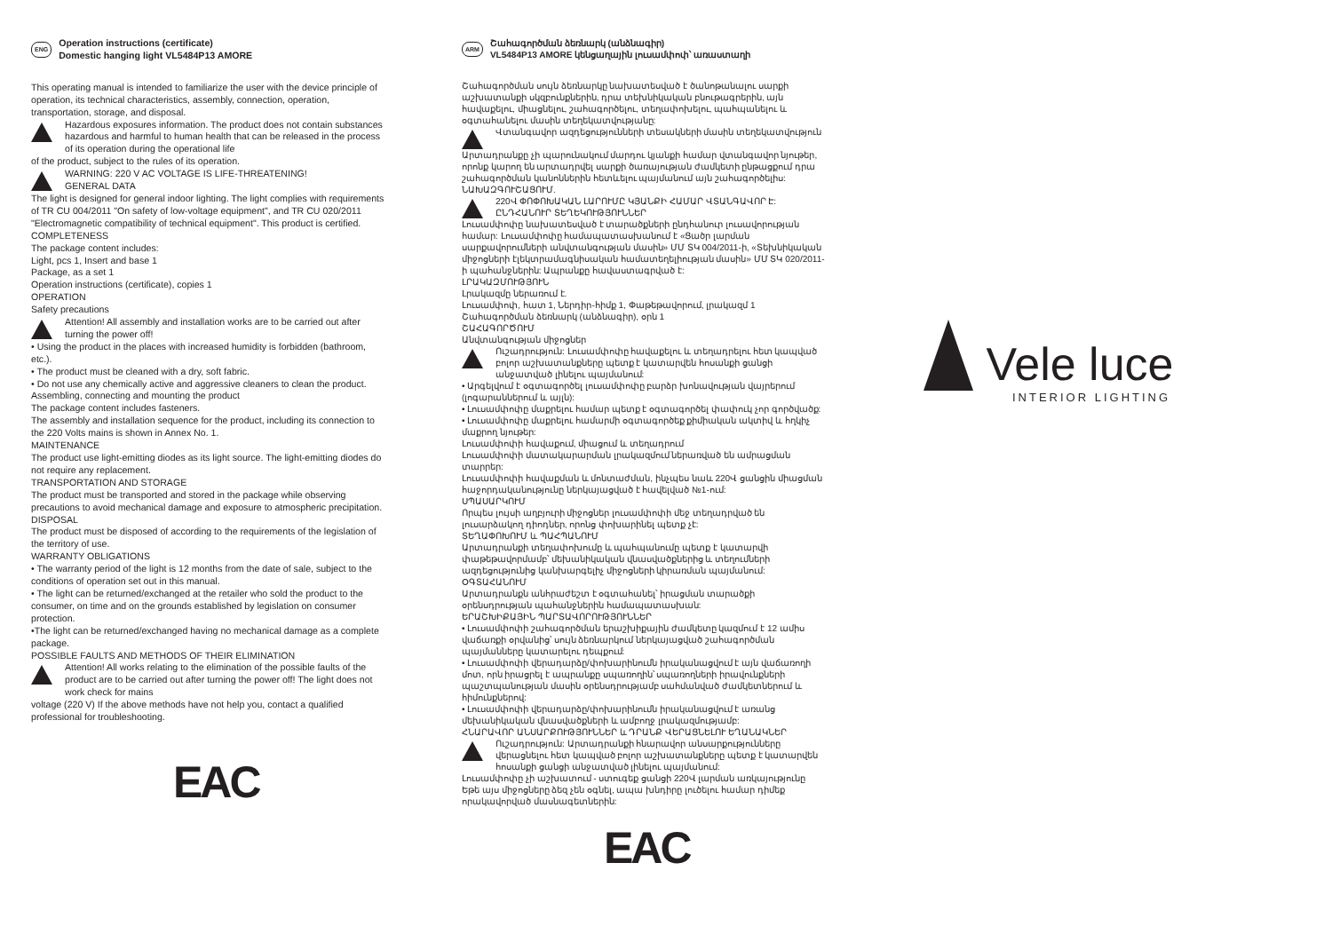ENG Operation instructions (certificate)
Domestic hanging light VL5484P13 AMORE
This operating manual is intended to familiarize the user with the device principle of operation, its technical characteristics, assembly, connection, operation, transportation, storage, and disposal.
Hazardous exposures information. The product does not contain substances hazardous and harmful to human health that can be released in the process of its operation during the operational life
of the product, subject to the rules of its operation.
WARNING: 220 V AC VOLTAGE IS LIFE-THREATENING!
GENERAL DATA
The light is designed for general indoor lighting. The light complies with requirements of TR CU 004/2011 "On safety of low-voltage equipment", and TR CU 020/2011 "Electromagnetic compatibility of technical equipment". This product is certified.
COMPLETENESS
The package content includes:
Light, pcs 1, Insert and base 1
Package, as a set 1
Operation instructions (certificate), copies 1
OPERATION
Safety precautions
Attention! All assembly and installation works are to be carried out after turning the power off!
• Using the product in the places with increased humidity is forbidden (bathroom, etc.).
• The product must be cleaned with a dry, soft fabric.
• Do not use any chemically active and aggressive cleaners to clean the product.
Assembling, connecting and mounting the product
The package content includes fasteners.
The assembly and installation sequence for the product, including its connection to the 220 Volts mains is shown in Annex No. 1.
MAINTENANCE
The product use light-emitting diodes as its light source. The light-emitting diodes do not require any replacement.
TRANSPORTATION AND STORAGE
The product must be transported and stored in the package while observing precautions to avoid mechanical damage and exposure to atmospheric precipitation.
DISPOSAL
The product must be disposed of according to the requirements of the legislation of the territory of use.
WARRANTY OBLIGATIONS
• The warranty period of the light is 12 months from the date of sale, subject to the conditions of operation set out in this manual.
• The light can be returned/exchanged at the retailer who sold the product to the consumer, on time and on the grounds established by legislation on consumer protection.
•The light can be returned/exchanged having no mechanical damage as a complete package.
POSSIBLE FAULTS AND METHODS OF THEIR ELIMINATION
Attention! All works relating to the elimination of the possible faults of the product are to be carried out after turning the power off! The light does not work check for mains
voltage (220 V) If the above methods have not help you, contact a qualified professional for troubleshooting.
EAC
ARM Շահագործման ձեռնարկ (անձնագիր)
VL5484P13 AMORE կենցաղային լուսամփոփ՝ առաստաղի
Շահագործման սույն ձեռնարկը նախատեսված է ծանոթանալու սարքի աշխատանքի սկզբունքներին, դրա տեխնիկական բնութագրերին, այն հավաքելու, միացնելու, շահագործելու, տեղափոխելու, պահպանելու և օգտահանելու մասին տեղեկատվությանը:
Վտանգավոր ազդեցությունների տեսակների մասին տեղեկատվություն
Արտադրանքը չի պարունակում մարդու կյանքի համար վտանգավոր նյութեր, որոնք կարող են արտադրվել սարքի ծառայության ժամկետի ընթացքում դրա շահագործման կանոններին հետևելու պայմանում այն շահագործելիս:
ՆԱԽԱԶԳՈՒՇԱՑՈՒՄ.
220Վ ՓՈՓՈԽԱԿԱՆ ԼԱՐՈՒՄԸ ԿՅԱՆՔԻ ՀԱՄԱՐ ՎՏԱՆԳԱՎՈՐ Է:
ԸՆԴՀԱՆՈՒՐ ՏԵՂԵԿՈՒԹՅՈՒՆՆԵՐ
Լուսամփոփը նախատեսված է տարածքների ընդհանուր լուսավորության համար: Լուսամփոփը համապատասխանում է «Ցածր լարման սարքավորումների անվտանգության մասին» ՄՄ ՏԿ 004/2011-ի, «Տեխնիկական միջոցների էլեկտրամագնիսական համատեղելիության մասին» ՄՄ ՏԿ 020/2011-ի պահանջներին: Ապրանքը հավաստագրված է:
ԼՐԱԿԱԶՄՈՒԹՅՈՒՆ
Լրակազմը ներառում է.
Լուսամփոփ, հատ 1, Ներդիր-հիմք 1, Փաթեթավորում, լրակազմ 1
Շահագործման ձեռնարկ (անձնագիր), օրն 1
ՇԱՀԱԳՈՐԾՈՒՄ
Անվտանգության միջոցներ
Ուշադրություն: Լուսամփոփը հավաքելու և տեղադրելու հետ կապված բոլոր աշխատանքները պետք է կատարվեն հոսանքի ցանցի անջատված լինելու պայմանում:
• Արգելվում է օգտագործել լուսամփոփը բարձր խոնավության վայրերում (լոգարաններում և այլն):
• Լուսամփոփը մաքրելու համար պետք է օգտագործել փափուկ չոր գործվածք:
• Լուսամփոփը մաքրելու համարմի օգտագործեք քիմիական ակտիվ և հղկիչ մաքրող նյութեր:
Լուսամփոփի հավաքում, միացում և տեղադրում
Լուսամփոփի մատակարարման լրակազմում ներառված են ամրացման տարրեր:
Լուսամփոփի հավաքման և մոնտաժման, ինչպես նաև 220Վ ցանցին միացման հաջորդականությունը ներկայացված է հավելված №1-ում:
ՍՊԱՍԱՐԿՈՒՄ
Որպես լույսի աղբյուրի միջոցներ լուսամփոփի մեջ տեղադրված են լուսարձակող դիոդներ, որոնց փոխարինել պետք չէ:
ՏԵՂԱՓՈԽՈՒՄ և ՊԱՀՊԱՆՈՒՄ
Արտադրանքի տեղափոխումը և պահպանումը պետք է կատարվի փաթեթավորմամբ՝ մեխանիկական վնասվածքներից և տեղումների ազդեցությունից կանխարգելիչ միջոցների կիրառման պայմանում:
ՕԳՏԱՀԱՆՈՒՄ
Արտադրանքն անհրաժեշտ է օգտահանել՝ իրացման տարածքի օրենսդրության պահանջներին համապատասխան:
ԵՐԱՇԽԻՔԱՅԻՆ ՊԱՐՏԱՎՈՐՈՒԹՅՈՒՆՆԵՐ
• Լուսամփոփի շահագործման երաշխիքային ժամկետը կազմում է 12 ամիս վաճառքի օրվանից՝ սույն ձեռնարկում ներկայացված շահագործման պայմանները կատարելու դեպքում:
• Լուսամփոփի վերադարձը/փոխարինումն իրականացվում է այն վաճառողի մոտ, որն իրացրել է ապրանքը սպառողին՝ սպառողների իրավունքների պաշտպանության մասին օրենսդրությամբ սահմանված ժամկետներում և հիմունքներով:
• Լուսամփոփի վերադարձը/փոխարինումն իրականացվում է առանց մեխանիկական վնասվածքների և ամբողջ լրակազմությամբ:
ՀՆԱՐԱՎՈՐ ԱՆՍԱՐՔՈՒԹՅՈՒՆՆԵՐ և ԴՐԱՆՔ ՎԵՐԱՑՆԵԼՈՒ ԵՂԱՆԱԿՆԵՐ
Ուշադրություն: Արտադրանքի հնարավոր անսարքությունները վերացնելու հետ կապված բոլոր աշխատանքները պետք է կատարվեն հոսանքի ցանցի անջատված լինելու պայմանում:
Լուսամփոփը չի աշխատում - ստուգեք ցանցի 220Վ լարման առկայությունը Եթե այս միջոցները ձեզ չեն օգնել, ապա խնդիրը լուծելու համար դիմեք որակավորված մասնագետներին:
EAC
Vele luce
INTERIOR LIGHTING